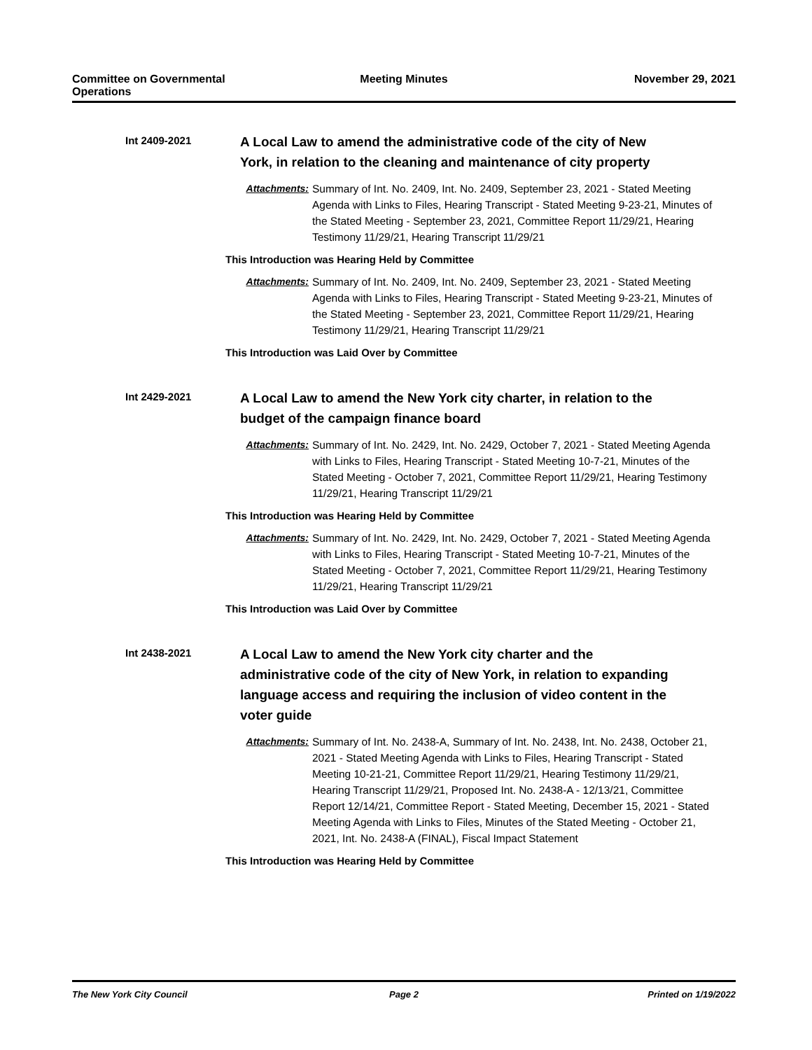Committee on Governmental Operations
Meeting Minutes November 29, 2021
Int 2409-2021
A Local Law to amend the administrative code of the city of New York, in relation to the cleaning and maintenance of city property
Attachments: Summary of Int. No. 2409, Int. No. 2409, September 23, 2021 - Stated Meeting Agenda with Links to Files, Hearing Transcript - Stated Meeting 9-23-21, Minutes of the Stated Meeting - September 23, 2021, Committee Report 11/29/21, Hearing Testimony 11/29/21, Hearing Transcript 11/29/21
This Introduction was Hearing Held by Committee
Attachments: Summary of Int. No. 2409, Int. No. 2409, September 23, 2021 - Stated Meeting Agenda with Links to Files, Hearing Transcript - Stated Meeting 9-23-21, Minutes of the Stated Meeting - September 23, 2021, Committee Report 11/29/21, Hearing Testimony 11/29/21, Hearing Transcript 11/29/21
This Introduction was Laid Over by Committee
Int 2429-2021
A Local Law to amend the New York city charter, in relation to the budget of the campaign finance board
Attachments: Summary of Int. No. 2429, Int. No. 2429, October 7, 2021 - Stated Meeting Agenda with Links to Files, Hearing Transcript - Stated Meeting 10-7-21, Minutes of the Stated Meeting - October 7, 2021, Committee Report 11/29/21, Hearing Testimony 11/29/21, Hearing Transcript 11/29/21
This Introduction was Hearing Held by Committee
Attachments: Summary of Int. No. 2429, Int. No. 2429, October 7, 2021 - Stated Meeting Agenda with Links to Files, Hearing Transcript - Stated Meeting 10-7-21, Minutes of the Stated Meeting - October 7, 2021, Committee Report 11/29/21, Hearing Testimony 11/29/21, Hearing Transcript 11/29/21
This Introduction was Laid Over by Committee
Int 2438-2021
A Local Law to amend the New York city charter and the administrative code of the city of New York, in relation to expanding language access and requiring the inclusion of video content in the voter guide
Attachments: Summary of Int. No. 2438-A, Summary of Int. No. 2438, Int. No. 2438, October 21, 2021 - Stated Meeting Agenda with Links to Files, Hearing Transcript - Stated Meeting 10-21-21, Committee Report 11/29/21, Hearing Testimony 11/29/21, Hearing Transcript 11/29/21, Proposed Int. No. 2438-A - 12/13/21, Committee Report 12/14/21, Committee Report - Stated Meeting, December 15, 2021 - Stated Meeting Agenda with Links to Files, Minutes of the Stated Meeting - October 21, 2021, Int. No. 2438-A (FINAL), Fiscal Impact Statement
This Introduction was Hearing Held by Committee
The New York City Council Page 2 Printed on 1/19/2022